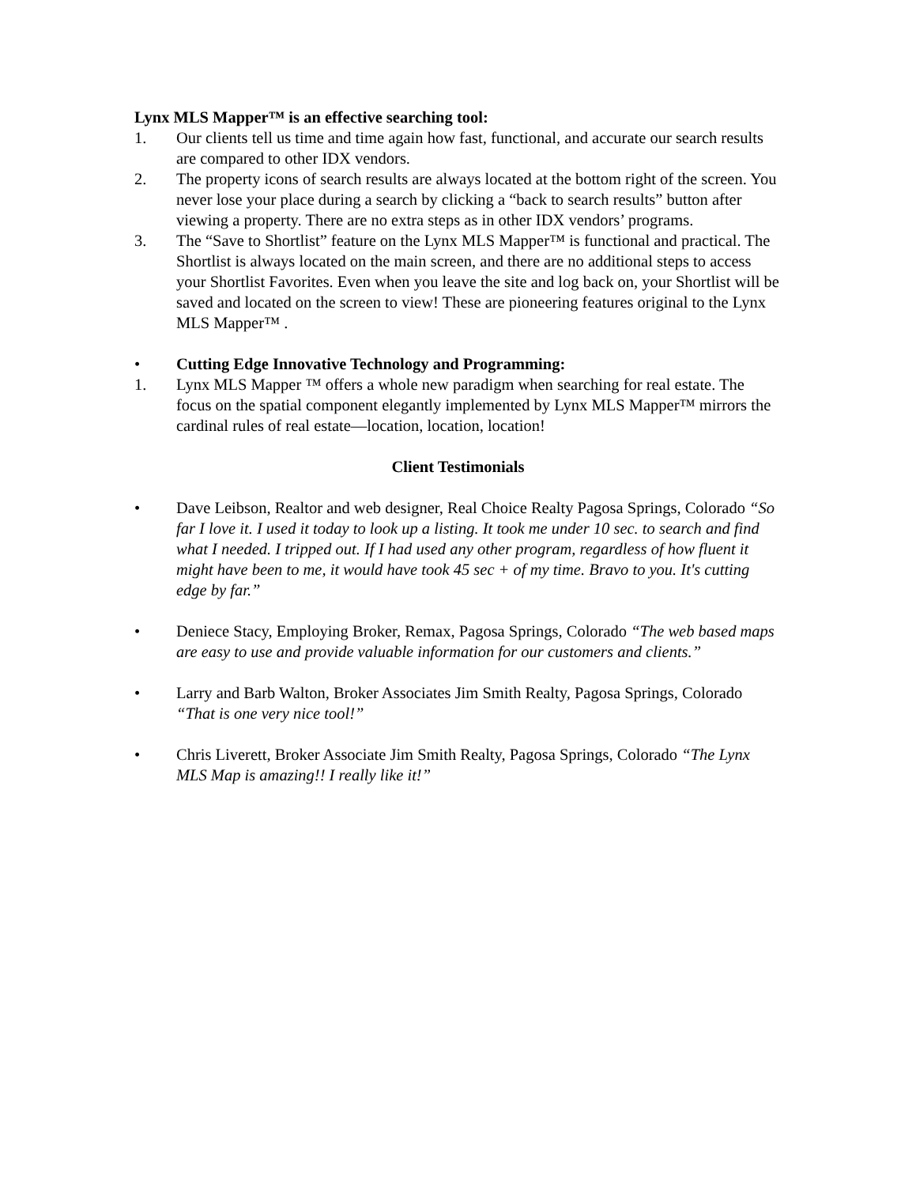Lynx MLS Mapper™ is an effective searching tool:
1. Our clients tell us time and time again how fast, functional, and accurate our search results are compared to other IDX vendors.
2. The property icons of search results are always located at the bottom right of the screen. You never lose your place during a search by clicking a “back to search results” button after viewing a property. There are no extra steps as in other IDX vendors’ programs.
3. The “Save to Shortlist” feature on the Lynx MLS Mapper™ is functional and practical. The Shortlist is always located on the main screen, and there are no additional steps to access your Shortlist Favorites. Even when you leave the site and log back on, your Shortlist will be saved and located on the screen to view! These are pioneering features original to the Lynx MLS Mapper™ .
• Cutting Edge Innovative Technology and Programming:
1. Lynx MLS Mapper ™ offers a whole new paradigm when searching for real estate. The focus on the spatial component elegantly implemented by Lynx MLS Mapper™ mirrors the cardinal rules of real estate—location, location, location!
Client Testimonials
• Dave Leibson, Realtor and web designer, Real Choice Realty Pagosa Springs, Colorado “So far I love it. I used it today to look up a listing. It took me under 10 sec. to search and find what I needed. I tripped out. If I had used any other program, regardless of how fluent it might have been to me, it would have took 45 sec + of my time. Bravo to you. It's cutting edge by far.”
• Deniece Stacy, Employing Broker, Remax, Pagosa Springs, Colorado “The web based maps are easy to use and provide valuable information for our customers and clients.”
• Larry and Barb Walton, Broker Associates Jim Smith Realty, Pagosa Springs, Colorado “That is one very nice tool!”
• Chris Liverett, Broker Associate Jim Smith Realty, Pagosa Springs, Colorado “The Lynx MLS Map is amazing!! I really like it!”